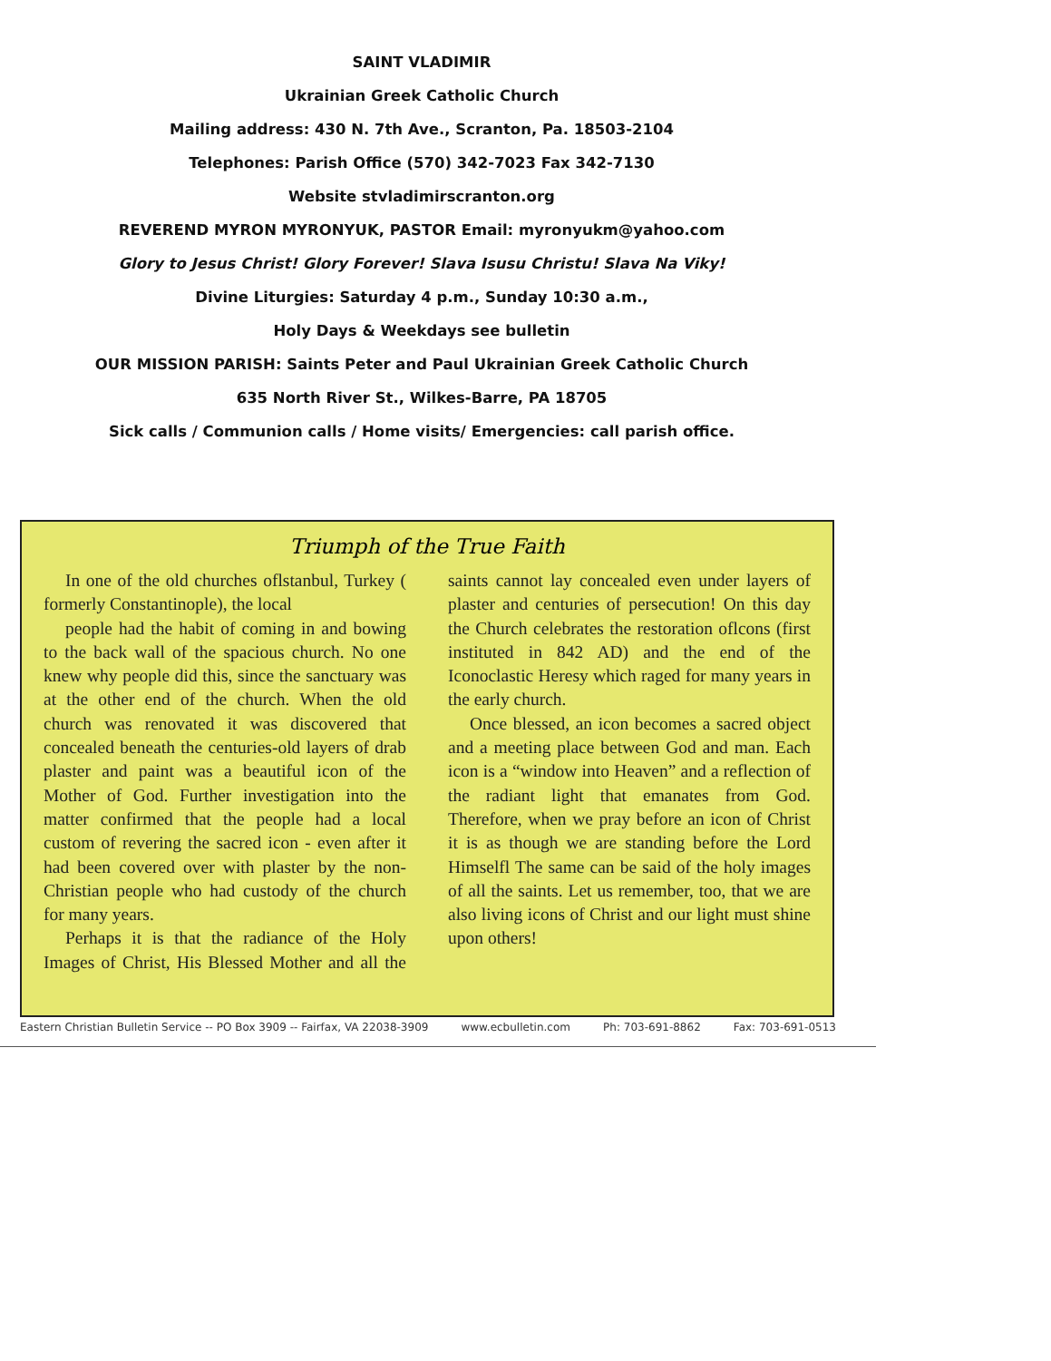SAINT VLADIMIR
Ukrainian Greek Catholic Church
Mailing address: 430 N. 7th Ave., Scranton, Pa. 18503-2104
Telephones: Parish Office (570) 342-7023 Fax 342-7130
Website stvladimirscranton.org
REVEREND MYRON MYRONYUK, PASTOR Email: myronyukm@yahoo.com
Glory to Jesus Christ! Glory Forever! Slava Isusu Christu! Slava Na Viky!
Divine Liturgies: Saturday 4 p.m., Sunday 10:30 a.m.,
Holy Days & Weekdays see bulletin
OUR MISSION PARISH: Saints Peter and Paul Ukrainian Greek Catholic Church
635 North River St., Wilkes-Barre, PA 18705
Sick calls / Communion calls / Home visits/ Emergencies: call parish office.
Triumph of the True Faith
In one of the old churches oflstanbul, Turkey ( formerly Constantinople), the local
people had the habit of coming in and bowing to the back wall of the spacious church. No one knew why people did this, since the sanctuary was at the other end of the church. When the old church was renovated it was discovered that concealed beneath the centuries-old layers of drab plaster and paint was a beautiful icon of the Mother of God. Further investigation into the matter confirmed that the people had a local custom of revering the sacred icon - even after it had been covered over with plaster by the non-Christian people who had custody of the church for many years.
Perhaps it is that the radiance of the Holy Images of Christ, His Blessed Mother and all the saints cannot lay concealed even under layers of plaster and centuries of persecution! On this day the Church celebrates the restoration oflcons (first instituted in 842 AD) and the end of the Iconoclastic Heresy which raged for many years in the early church.
Once blessed, an icon becomes a sacred object and a meeting place between God and man. Each icon is a “window into Heaven” and a reflection of the radiant light that emanates from God. Therefore, when we pray before an icon of Christ it is as though we are standing before the Lord Himselfl The same can be said of the holy images of all the saints. Let us remember, too, that we are also living icons of Christ and our light must shine upon others!
Eastern Christian Bulletin Service -- PO Box 3909 -- Fairfax, VA 22038-3909 www.ecbulletin.com Ph: 703-691-8862 Fax: 703-691-0513